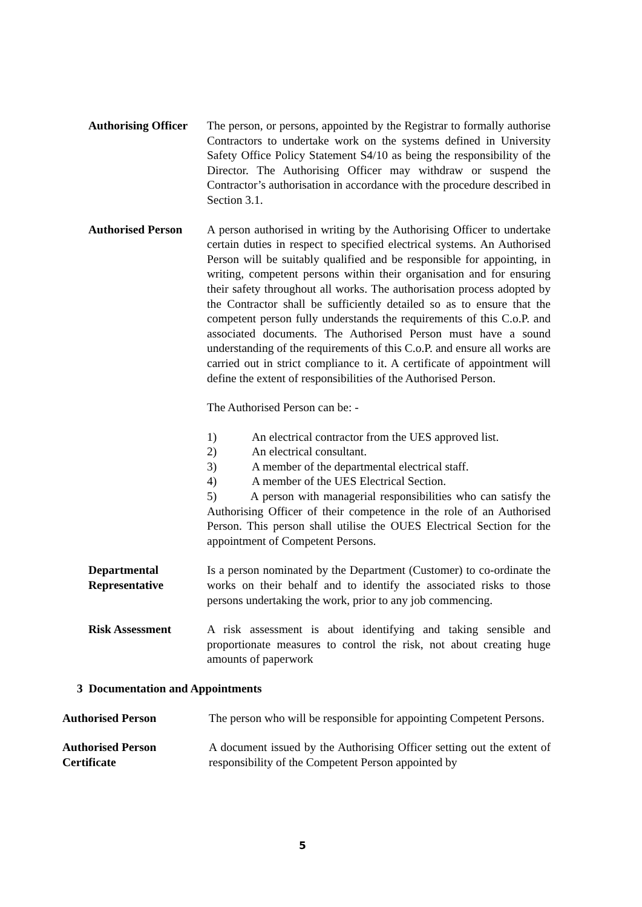Authorising Officer
The person, or persons, appointed by the Registrar to formally authorise Contractors to undertake work on the systems defined in University Safety Office Policy Statement S4/10 as being the responsibility of the Director. The Authorising Officer may withdraw or suspend the Contractor’s authorisation in accordance with the procedure described in Section 3.1.
Authorised Person
A person authorised in writing by the Authorising Officer to undertake certain duties in respect to specified electrical systems. An Authorised Person will be suitably qualified and be responsible for appointing, in writing, competent persons within their organisation and for ensuring their safety throughout all works. The authorisation process adopted by the Contractor shall be sufficiently detailed so as to ensure that the competent person fully understands the requirements of this C.o.P. and associated documents. The Authorised Person must have a sound understanding of the requirements of this C.o.P. and ensure all works are carried out in strict compliance to it. A certificate of appointment will define the extent of responsibilities of the Authorised Person.
The Authorised Person can be: -
1) An electrical contractor from the UES approved list.
2) An electrical consultant.
3) A member of the departmental electrical staff.
4) A member of the UES Electrical Section.
5) A person with managerial responsibilities who can satisfy the Authorising Officer of their competence in the role of an Authorised Person. This person shall utilise the OUES Electrical Section for the appointment of Competent Persons.
Departmental Representative
Is a person nominated by the Department (Customer) to co-ordinate the works on their behalf and to identify the associated risks to those persons undertaking the work, prior to any job commencing.
Risk Assessment A risk assessment is about identifying and taking sensible and proportionate measures to control the risk, not about creating huge amounts of paperwork
3 Documentation and Appointments
Authorised Person The person who will be responsible for appointing Competent Persons.
Authorised Person Certificate
A document issued by the Authorising Officer setting out the extent of responsibility of the Competent Person appointed by
5